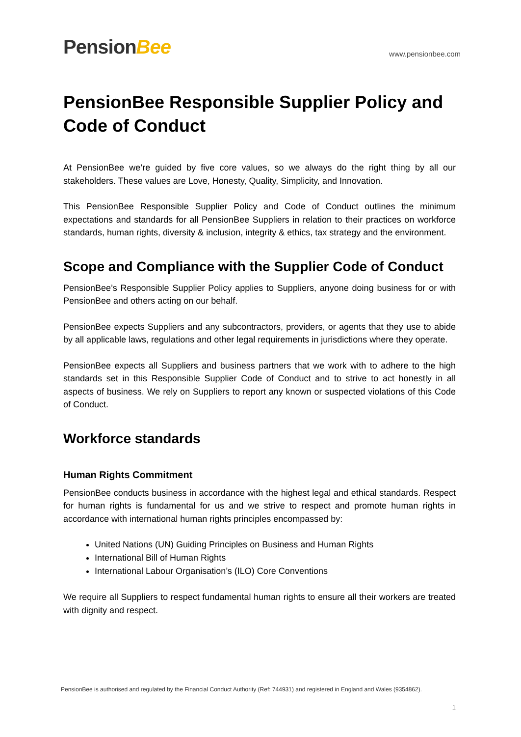PensionBee
www.pensionbee.com
PensionBee Responsible Supplier Policy and Code of Conduct
At PensionBee we’re guided by five core values, so we always do the right thing by all our stakeholders. These values are Love, Honesty, Quality, Simplicity, and Innovation.
This PensionBee Responsible Supplier Policy and Code of Conduct outlines the minimum expectations and standards for all PensionBee Suppliers in relation to their practices on workforce standards, human rights, diversity & inclusion, integrity & ethics, tax strategy and the environment.
Scope and Compliance with the Supplier Code of Conduct
PensionBee’s Responsible Supplier Policy applies to Suppliers, anyone doing business for or with PensionBee and others acting on our behalf.
PensionBee expects Suppliers and any subcontractors, providers, or agents that they use to abide by all applicable laws, regulations and other legal requirements in jurisdictions where they operate.
PensionBee expects all Suppliers and business partners that we work with to adhere to the high standards set in this Responsible Supplier Code of Conduct and to strive to act honestly in all aspects of business. We rely on Suppliers to report any known or suspected violations of this Code of Conduct.
Workforce standards
Human Rights Commitment
PensionBee conducts business in accordance with the highest legal and ethical standards. Respect for human rights is fundamental for us and we strive to respect and promote human rights in accordance with international human rights principles encompassed by:
United Nations (UN) Guiding Principles on Business and Human Rights
International Bill of Human Rights
International Labour Organisation’s (ILO) Core Conventions
We require all Suppliers to respect fundamental human rights to ensure all their workers are treated with dignity and respect.
PensionBee is authorised and regulated by the Financial Conduct Authority (Ref: 744931) and registered in England and Wales (9354862).
1